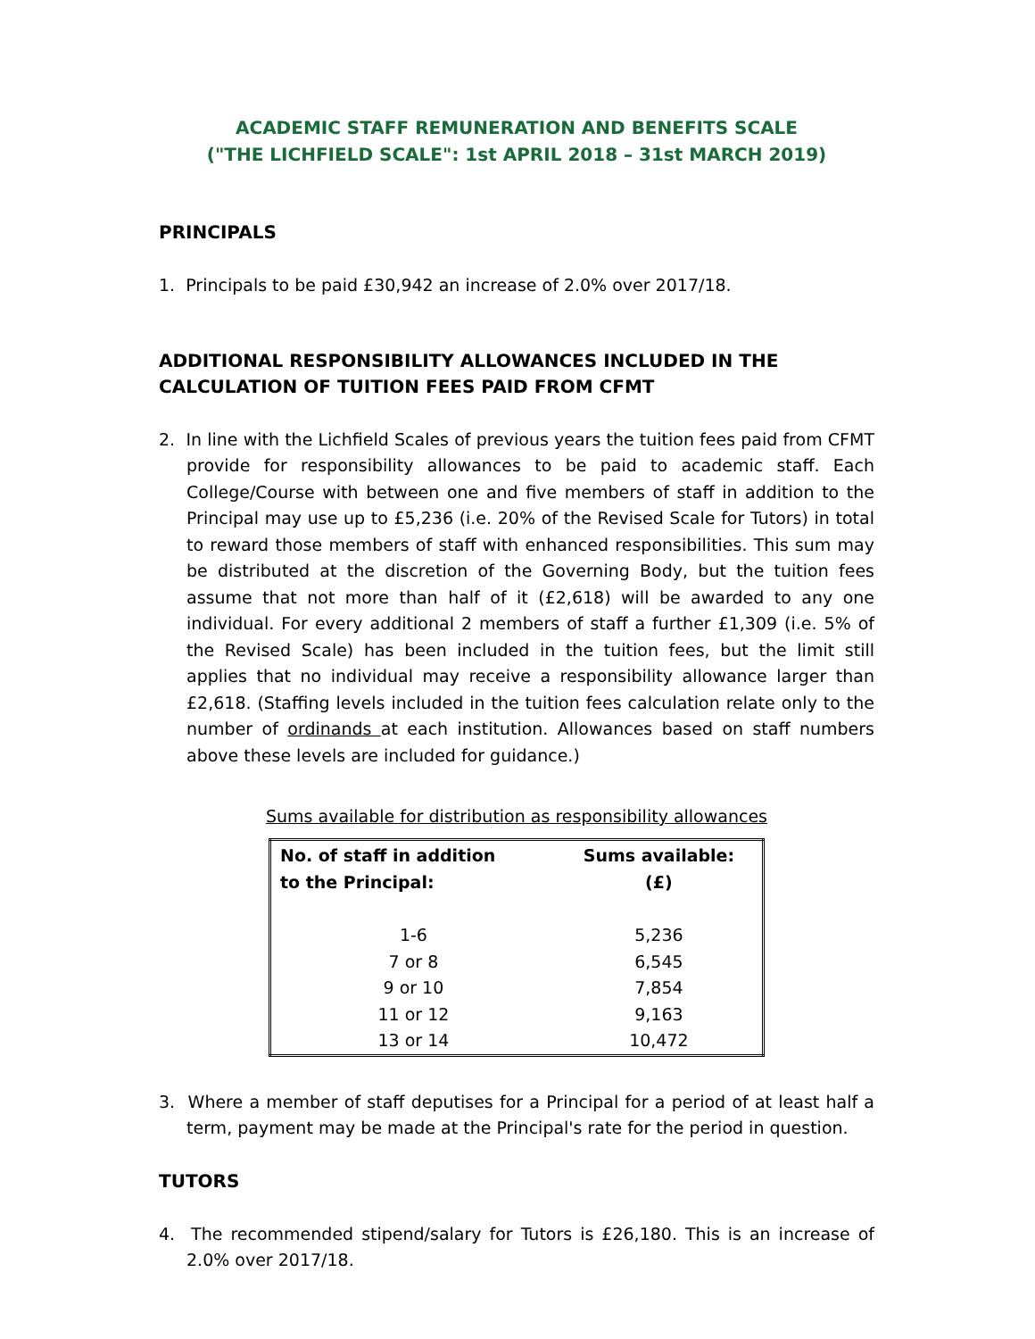ACADEMIC STAFF REMUNERATION AND BENEFITS SCALE
("THE LICHFIELD SCALE": 1st APRIL 2018 – 31st MARCH 2019)
PRINCIPALS
1. Principals to be paid £30,942 an increase of 2.0% over 2017/18.
ADDITIONAL RESPONSIBILITY ALLOWANCES INCLUDED IN THE CALCULATION OF TUITION FEES PAID FROM CFMT
2. In line with the Lichfield Scales of previous years the tuition fees paid from CFMT provide for responsibility allowances to be paid to academic staff. Each College/Course with between one and five members of staff in addition to the Principal may use up to £5,236 (i.e. 20% of the Revised Scale for Tutors) in total to reward those members of staff with enhanced responsibilities. This sum may be distributed at the discretion of the Governing Body, but the tuition fees assume that not more than half of it (£2,618) will be awarded to any one individual. For every additional 2 members of staff a further £1,309 (i.e. 5% of the Revised Scale) has been included in the tuition fees, but the limit still applies that no individual may receive a responsibility allowance larger than £2,618. (Staffing levels included in the tuition fees calculation relate only to the number of ordinands at each institution. Allowances based on staff numbers above these levels are included for guidance.)
Sums available for distribution as responsibility allowances
| No. of staff in addition to the Principal: | Sums available: (£) |
| --- | --- |
| 1-6 | 5,236 |
| 7 or 8 | 6,545 |
| 9 or 10 | 7,854 |
| 11 or 12 | 9,163 |
| 13 or 14 | 10,472 |
3. Where a member of staff deputises for a Principal for a period of at least half a term, payment may be made at the Principal's rate for the period in question.
TUTORS
4. The recommended stipend/salary for Tutors is £26,180. This is an increase of 2.0% over 2017/18.